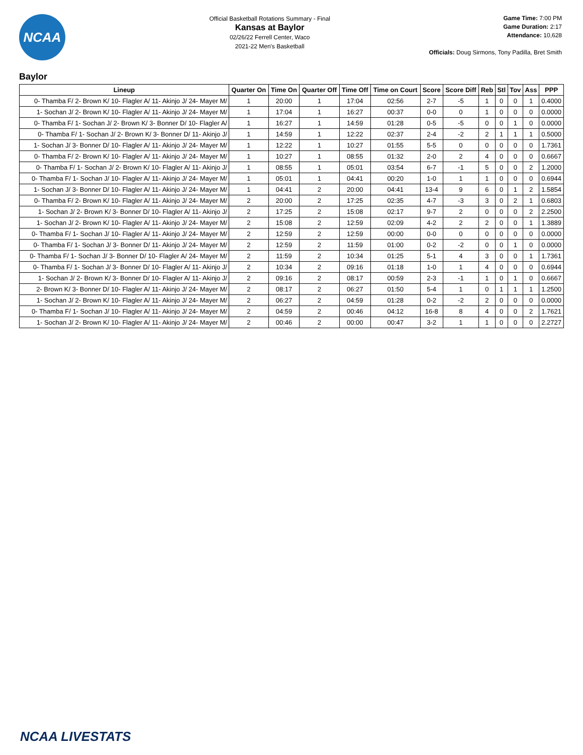NCAA
Official Basketball Rotations Summary - Final
Kansas at Baylor
02/26/22 Ferrell Center, Waco
2021-22 Men's Basketball
Game Time: 7:00 PM
Game Duration: 2:17
Attendance: 10,628
Officials: Doug Sirmons, Tony Padilla, Bret Smith
Baylor
| Lineup | Quarter On | Time On | Quarter Off | Time Off | Time on Court | Score | Score Diff | Reb | Stl | Tov | Ass | PPP |
| --- | --- | --- | --- | --- | --- | --- | --- | --- | --- | --- | --- | --- |
| 0- Thamba F/ 2- Brown K/ 10- Flagler A/ 11- Akinjo J/ 24- Mayer M/ | 1 | 20:00 | 1 | 17:04 | 02:56 | 2-7 | -5 | 1 | 0 | 0 | 1 | 0.4000 |
| 1- Sochan J/ 2- Brown K/ 10- Flagler A/ 11- Akinjo J/ 24- Mayer M/ | 1 | 17:04 | 1 | 16:27 | 00:37 | 0-0 | 0 | 1 | 0 | 0 | 0 | 0.0000 |
| 0- Thamba F/ 1- Sochan J/ 2- Brown K/ 3- Bonner D/ 10- Flagler A/ | 1 | 16:27 | 1 | 14:59 | 01:28 | 0-5 | -5 | 0 | 0 | 1 | 0 | 0.0000 |
| 0- Thamba F/ 1- Sochan J/ 2- Brown K/ 3- Bonner D/ 11- Akinjo J/ | 1 | 14:59 | 1 | 12:22 | 02:37 | 2-4 | -2 | 2 | 1 | 1 | 1 | 0.5000 |
| 1- Sochan J/ 3- Bonner D/ 10- Flagler A/ 11- Akinjo J/ 24- Mayer M/ | 1 | 12:22 | 1 | 10:27 | 01:55 | 5-5 | 0 | 0 | 0 | 0 | 0 | 1.7361 |
| 0- Thamba F/ 2- Brown K/ 10- Flagler A/ 11- Akinjo J/ 24- Mayer M/ | 1 | 10:27 | 1 | 08:55 | 01:32 | 2-0 | 2 | 4 | 0 | 0 | 0 | 0.6667 |
| 0- Thamba F/ 1- Sochan J/ 2- Brown K/ 10- Flagler A/ 11- Akinjo J/ | 1 | 08:55 | 1 | 05:01 | 03:54 | 6-7 | -1 | 5 | 0 | 0 | 2 | 1.2000 |
| 0- Thamba F/ 1- Sochan J/ 10- Flagler A/ 11- Akinjo J/ 24- Mayer M/ | 1 | 05:01 | 1 | 04:41 | 00:20 | 1-0 | 1 | 1 | 0 | 0 | 0 | 0.6944 |
| 1- Sochan J/ 3- Bonner D/ 10- Flagler A/ 11- Akinjo J/ 24- Mayer M/ | 1 | 04:41 | 2 | 20:00 | 04:41 | 13-4 | 9 | 6 | 0 | 1 | 2 | 1.5854 |
| 0- Thamba F/ 2- Brown K/ 10- Flagler A/ 11- Akinjo J/ 24- Mayer M/ | 2 | 20:00 | 2 | 17:25 | 02:35 | 4-7 | -3 | 3 | 0 | 2 | 1 | 0.6803 |
| 1- Sochan J/ 2- Brown K/ 3- Bonner D/ 10- Flagler A/ 11- Akinjo J/ | 2 | 17:25 | 2 | 15:08 | 02:17 | 9-7 | 2 | 0 | 0 | 0 | 2 | 2.2500 |
| 1- Sochan J/ 2- Brown K/ 10- Flagler A/ 11- Akinjo J/ 24- Mayer M/ | 2 | 15:08 | 2 | 12:59 | 02:09 | 4-2 | 2 | 2 | 0 | 0 | 1 | 1.3889 |
| 0- Thamba F/ 1- Sochan J/ 10- Flagler A/ 11- Akinjo J/ 24- Mayer M/ | 2 | 12:59 | 2 | 12:59 | 00:00 | 0-0 | 0 | 0 | 0 | 0 | 0 | 0.0000 |
| 0- Thamba F/ 1- Sochan J/ 3- Bonner D/ 11- Akinjo J/ 24- Mayer M/ | 2 | 12:59 | 2 | 11:59 | 01:00 | 0-2 | -2 | 0 | 0 | 1 | 0 | 0.0000 |
| 0- Thamba F/ 1- Sochan J/ 3- Bonner D/ 10- Flagler A/ 24- Mayer M/ | 2 | 11:59 | 2 | 10:34 | 01:25 | 5-1 | 4 | 3 | 0 | 0 | 1 | 1.7361 |
| 0- Thamba F/ 1- Sochan J/ 3- Bonner D/ 10- Flagler A/ 11- Akinjo J/ | 2 | 10:34 | 2 | 09:16 | 01:18 | 1-0 | 1 | 4 | 0 | 0 | 0 | 0.6944 |
| 1- Sochan J/ 2- Brown K/ 3- Bonner D/ 10- Flagler A/ 11- Akinjo J/ | 2 | 09:16 | 2 | 08:17 | 00:59 | 2-3 | -1 | 1 | 0 | 1 | 0 | 0.6667 |
| 2- Brown K/ 3- Bonner D/ 10- Flagler A/ 11- Akinjo J/ 24- Mayer M/ | 2 | 08:17 | 2 | 06:27 | 01:50 | 5-4 | 1 | 0 | 1 | 1 | 1 | 1.2500 |
| 1- Sochan J/ 2- Brown K/ 10- Flagler A/ 11- Akinjo J/ 24- Mayer M/ | 2 | 06:27 | 2 | 04:59 | 01:28 | 0-2 | -2 | 2 | 0 | 0 | 0 | 0.0000 |
| 0- Thamba F/ 1- Sochan J/ 10- Flagler A/ 11- Akinjo J/ 24- Mayer M/ | 2 | 04:59 | 2 | 00:46 | 04:12 | 16-8 | 8 | 4 | 0 | 0 | 2 | 1.7621 |
| 1- Sochan J/ 2- Brown K/ 10- Flagler A/ 11- Akinjo J/ 24- Mayer M/ | 2 | 00:46 | 2 | 00:00 | 00:47 | 3-2 | 1 | 1 | 0 | 0 | 0 | 2.2727 |
NCAA LIVESTATS